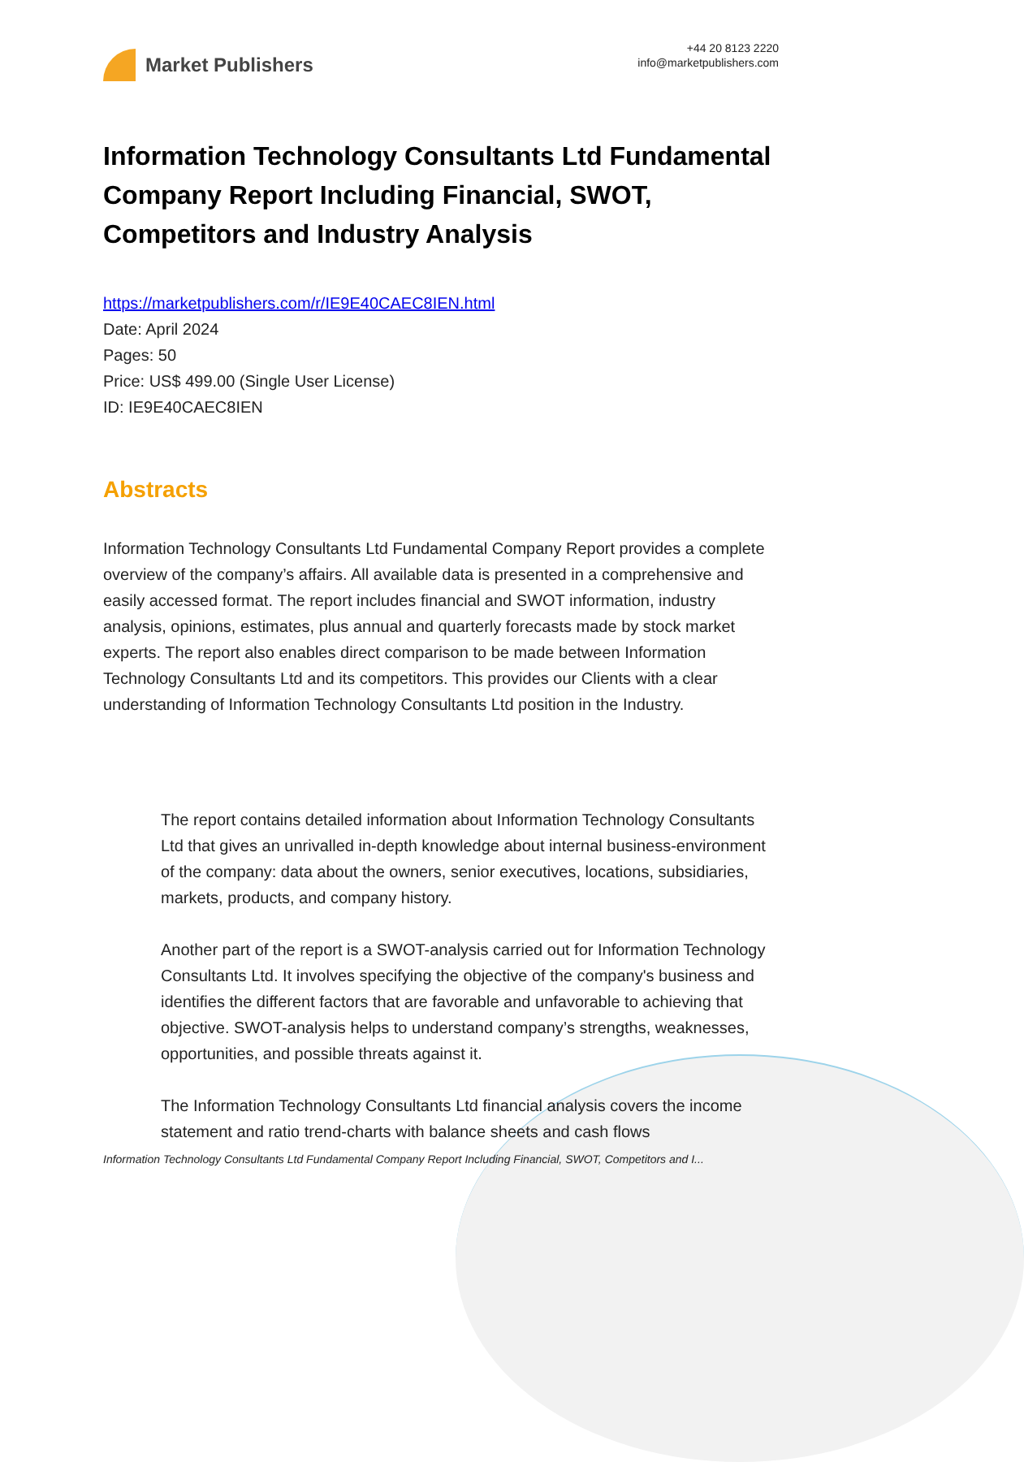Market Publishers
+44 20 8123 2220
info@marketpublishers.com
Information Technology Consultants Ltd Fundamental Company Report Including Financial, SWOT, Competitors and Industry Analysis
https://marketpublishers.com/r/IE9E40CAEC8IEN.html
Date: April 2024
Pages: 50
Price: US$ 499.00 (Single User License)
ID: IE9E40CAEC8IEN
Abstracts
Information Technology Consultants Ltd Fundamental Company Report provides a complete overview of the company’s affairs. All available data is presented in a comprehensive and easily accessed format. The report includes financial and SWOT information, industry analysis, opinions, estimates, plus annual and quarterly forecasts made by stock market experts. The report also enables direct comparison to be made between Information Technology Consultants Ltd and its competitors. This provides our Clients with a clear understanding of Information Technology Consultants Ltd position in the Industry.
The report contains detailed information about Information Technology Consultants Ltd that gives an unrivalled in-depth knowledge about internal business-environment of the company: data about the owners, senior executives, locations, subsidiaries, markets, products, and company history.
Another part of the report is a SWOT-analysis carried out for Information Technology Consultants Ltd. It involves specifying the objective of the company's business and identifies the different factors that are favorable and unfavorable to achieving that objective. SWOT-analysis helps to understand company’s strengths, weaknesses, opportunities, and possible threats against it.
The Information Technology Consultants Ltd financial analysis covers the income statement and ratio trend-charts with balance sheets and cash flows
Information Technology Consultants Ltd Fundamental Company Report Including Financial, SWOT, Competitors and I...